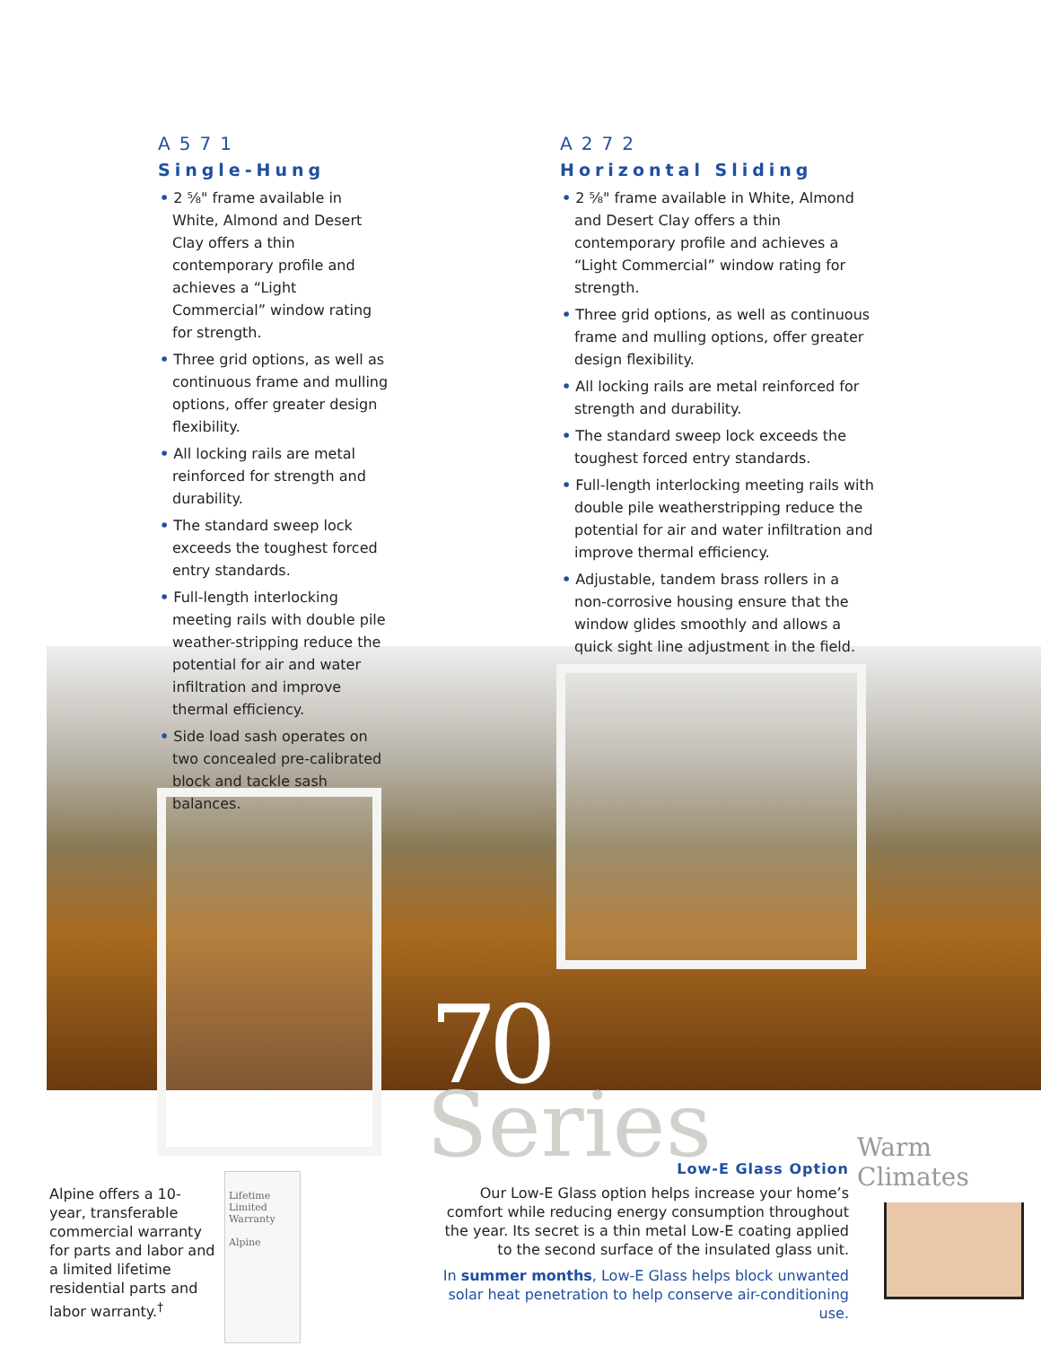A571
Single-Hung
• 2 ⅝" frame available in White, Almond and Desert Clay offers a thin contemporary profile and achieves a “Light Commercial” window rating for strength.
• Three grid options, as well as continuous frame and mulling options, offer greater design flexibility.
• All locking rails are metal reinforced for strength and durability.
• The standard sweep lock exceeds the toughest forced entry standards.
• Full-length interlocking meeting rails with double pile weather-stripping reduce the potential for air and water infiltration and improve thermal efficiency.
• Side load sash operates on two concealed pre-calibrated block and tackle sash balances.
A272
Horizontal Sliding
• 2 ⅝" frame available in White, Almond and Desert Clay offers a thin contemporary profile and achieves a “Light Commercial” window rating for strength.
• Three grid options, as well as continuous frame and mulling options, offer greater design flexibility.
• All locking rails are metal reinforced for strength and durability.
• The standard sweep lock exceeds the toughest forced entry standards.
• Full-length interlocking meeting rails with double pile weatherstripping reduce the potential for air and water infiltration and improve thermal efficiency.
• Adjustable, tandem brass rollers in a non-corrosive housing ensure that the window glides smoothly and allows a quick sight line adjustment in the field.
70
Series
Alpine offers a 10-year, transferable commercial warranty for parts and labor and a limited lifetime residential parts and labor warranty.<sup>†</sup>
Lifetime Limited Warranty
Alpine
Low-E Glass Option
Our Low-E Glass option helps increase your home’s comfort while reducing energy consumption throughout the year. Its secret is a thin metal Low-E coating applied to the second surface of the insulated glass unit.
In summer months, Low-E Glass helps block unwanted solar heat penetration to help conserve air-conditioning use.
Warm Climates